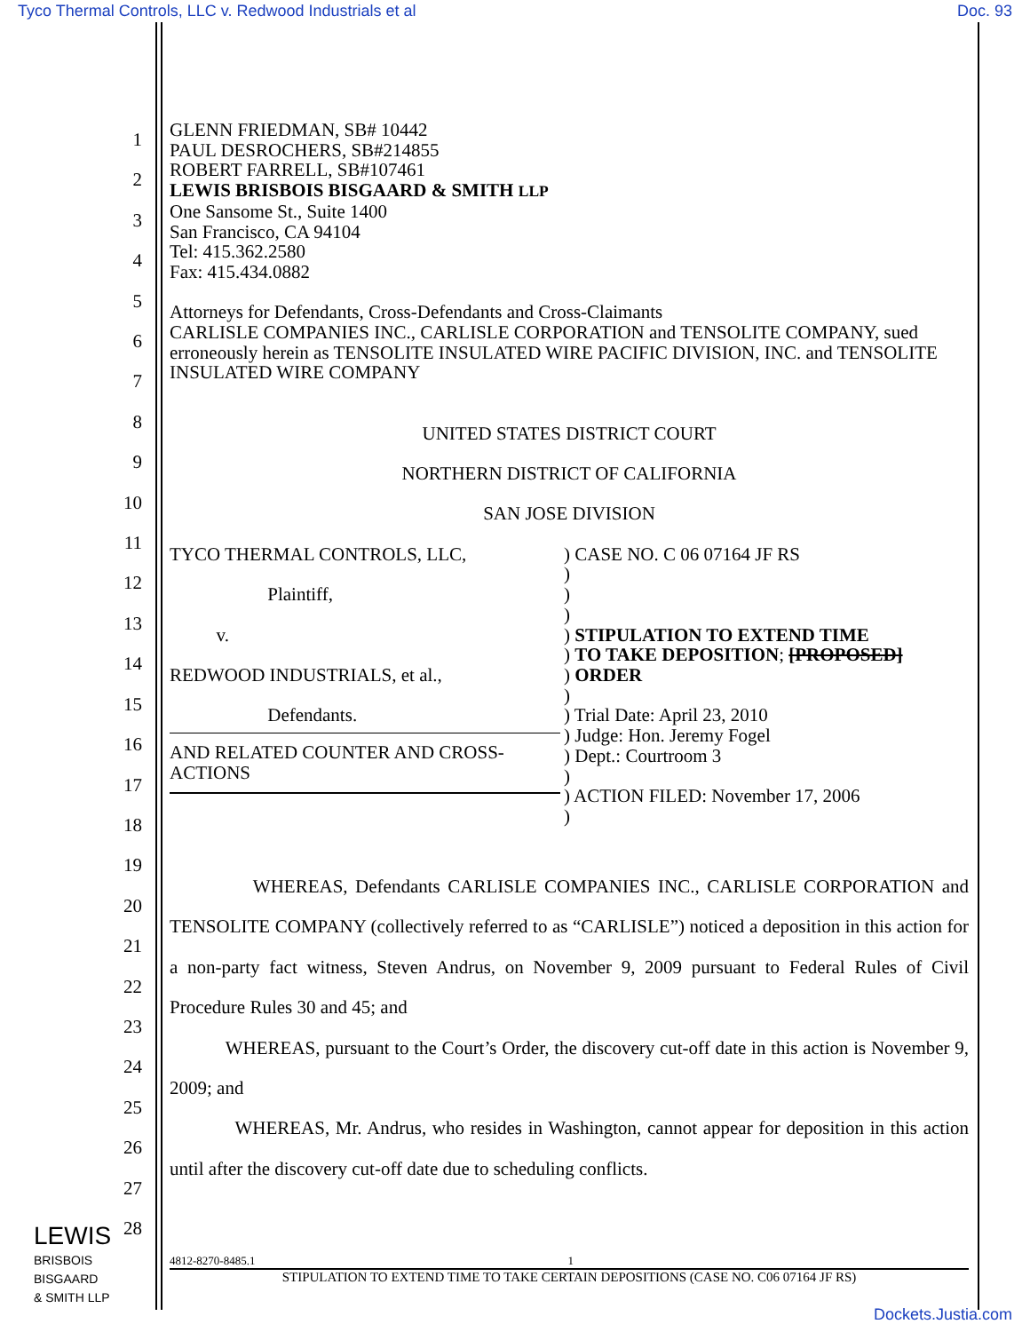Tyco Thermal Controls, LLC v. Redwood Industrials et al Doc. 93
1
2
3
4
5
6
7
8
9
10
11
12
13
14
15
16
17
18
19
20
21
22
23
24
25
26
27
28
GLENN FRIEDMAN, SB# 10442
PAUL DESROCHERS, SB#214855
ROBERT FARRELL, SB#107461
LEWIS BRISBOIS BISGAARD & SMITH LLP
One Sansome St., Suite 1400
San Francisco, CA 94104
Tel: 415.362.2580
Fax: 415.434.0882
Attorneys for Defendants, Cross-Defendants and Cross-Claimants
CARLISLE COMPANIES INC., CARLISLE CORPORATION and TENSOLITE COMPANY, sued erroneously herein as TENSOLITE INSULATED WIRE PACIFIC DIVISION, INC. and TENSOLITE INSULATED WIRE COMPANY
UNITED STATES DISTRICT COURT
NORTHERN DISTRICT OF CALIFORNIA
SAN JOSE DIVISION
TYCO THERMAL CONTROLS, LLC,
Plaintiff,
v.
REDWOOD INDUSTRIALS, et al.,
Defendants.
AND RELATED COUNTER AND CROSS-ACTIONS
) CASE NO. C 06 07164 JF RS
)
)
)
) STIPULATION TO EXTEND TIME
) TO TAKE DEPOSITION; [PROPOSED]
) ORDER
)
) Trial Date: April 23, 2010
) Judge: Hon. Jeremy Fogel
) Dept.: Courtroom 3
)
) ACTION FILED: November 17, 2006
)
WHEREAS, Defendants CARLISLE COMPANIES INC., CARLISLE CORPORATION and TENSOLITE COMPANY (collectively referred to as “CARLISLE”) noticed a deposition in this action for a non-party fact witness, Steven Andrus, on November 9, 2009 pursuant to Federal Rules of Civil Procedure Rules 30 and 45; and
WHEREAS, pursuant to the Court’s Order, the discovery cut-off date in this action is November 9, 2009; and
WHEREAS, Mr. Andrus, who resides in Washington, cannot appear for deposition in this action until after the discovery cut-off date due to scheduling conflicts.
4812-8270-8485.1 1
STIPULATION TO EXTEND TIME TO TAKE CERTAIN DEPOSITIONS (CASE NO. C06 07164 JF RS)
LEWIS
BRISBOIS
BISGAARD
& SMITH LLP
Dockets.Justia.com